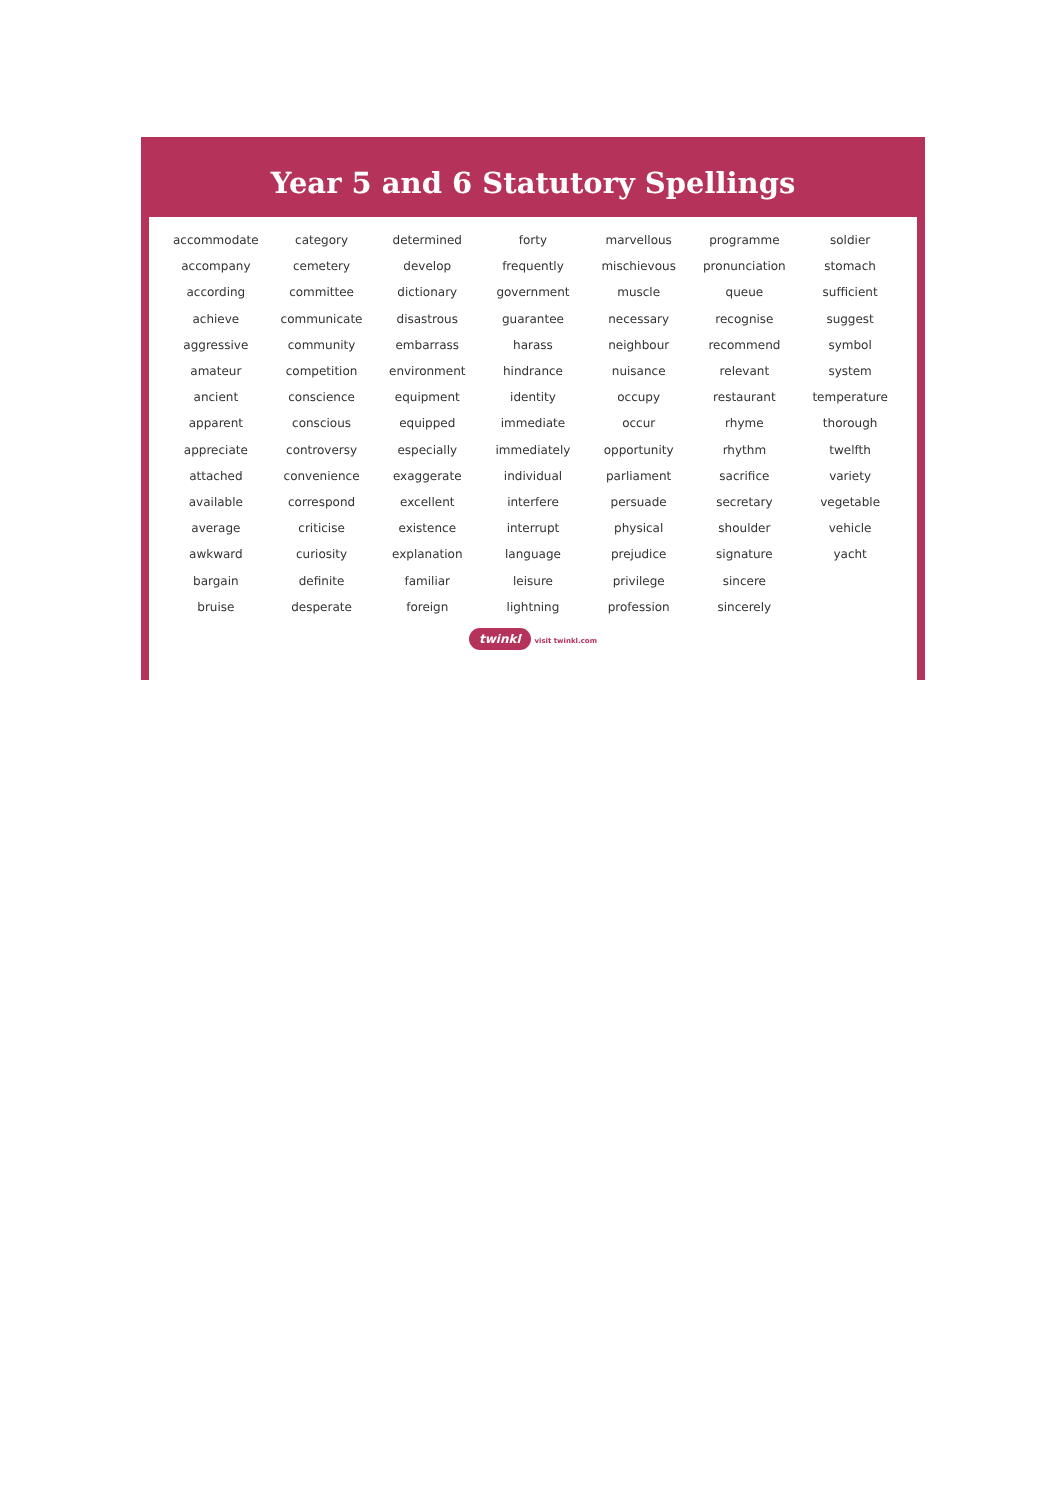Year 5 and 6 Statutory Spellings
| accommodate | category | determined | forty | marvellous | programme | soldier |
| accompany | cemetery | develop | frequently | mischievous | pronunciation | stomach |
| according | committee | dictionary | government | muscle | queue | sufficient |
| achieve | communicate | disastrous | guarantee | necessary | recognise | suggest |
| aggressive | community | embarrass | harass | neighbour | recommend | symbol |
| amateur | competition | environment | hindrance | nuisance | relevant | system |
| ancient | conscience | equipment | identity | occupy | restaurant | temperature |
| apparent | conscious | equipped | immediate | occur | rhyme | thorough |
| appreciate | controversy | especially | immediately | opportunity | rhythm | twelfth |
| attached | convenience | exaggerate | individual | parliament | sacrifice | variety |
| available | correspond | excellent | interfere | persuade | secretary | vegetable |
| average | criticise | existence | interrupt | physical | shoulder | vehicle |
| awkward | curiosity | explanation | language | prejudice | signature | yacht |
| bargain | definite | familiar | leisure | privilege | sincere | |
| bruise | desperate | foreign | lightning | profession | sincerely | |
twinkl visit twinkl.com